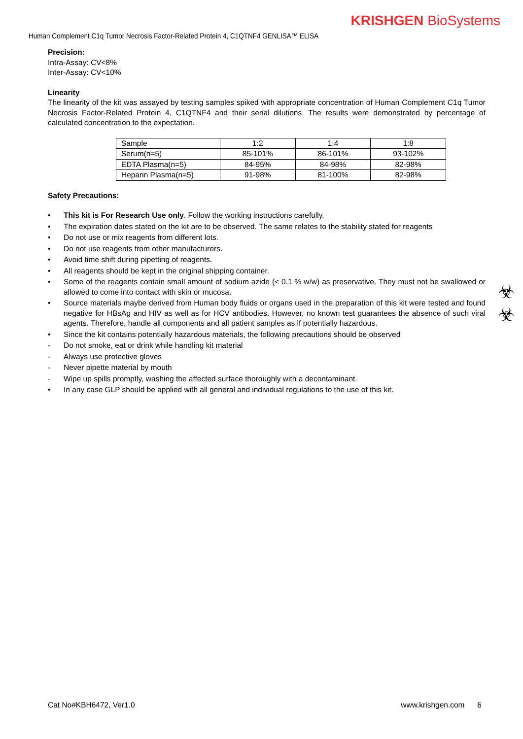KRISHGEN BioSystems
Human Complement C1q Tumor Necrosis Factor-Related Protein 4, C1QTNF4 GENLISA™ ELISA
☣
☣
Precision:
Intra-Assay: CV<8%
Inter-Assay: CV<10%
Linearity
The linearity of the kit was assayed by testing samples spiked with appropriate concentration of Human Complement C1q Tumor Necrosis Factor-Related Protein 4, C1QTNF4 and their serial dilutions. The results were demonstrated by percentage of calculated concentration to the expectation.
| Sample | 1:2 | 1:4 | 1:8 |
| Serum(n=5) | 85-101% | 86-101% | 93-102% |
| EDTA Plasma(n=5) | 84-95% | 84-98% | 82-98% |
| Heparin Plasma(n=5) | 91-98% | 81-100% | 82-98% |
Safety Precautions:
• This kit is For Research Use only. Follow the working instructions carefully.
• The expiration dates stated on the kit are to be observed. The same relates to the stability stated for reagents
• Do not use or mix reagents from different lots.
• Do not use reagents from other manufacturers.
• Avoid time shift during pipetting of reagents.
• All reagents should be kept in the original shipping container.
• Some of the reagents contain small amount of sodium azide (< 0.1 % w/w) as preservative. They must not be swallowed or allowed to come into contact with skin or mucosa.
• Source materials maybe derived from Human body fluids or organs used in the preparation of this kit were tested and found negative for HBsAg and HIV as well as for HCV antibodies. However, no known test guarantees the absence of such viral agents. Therefore, handle all components and all patient samples as if potentially hazardous.
• Since the kit contains potentially hazardous materials, the following precautions should be observed
- Do not smoke, eat or drink while handling kit material
- Always use protective gloves
- Never pipette material by mouth
- Wipe up spills promptly, washing the affected surface thoroughly with a decontaminant.
• In any case GLP should be applied with all general and individual regulations to the use of this kit.
Cat No#KBH6472, Ver1.0 www.krishgen.com 6